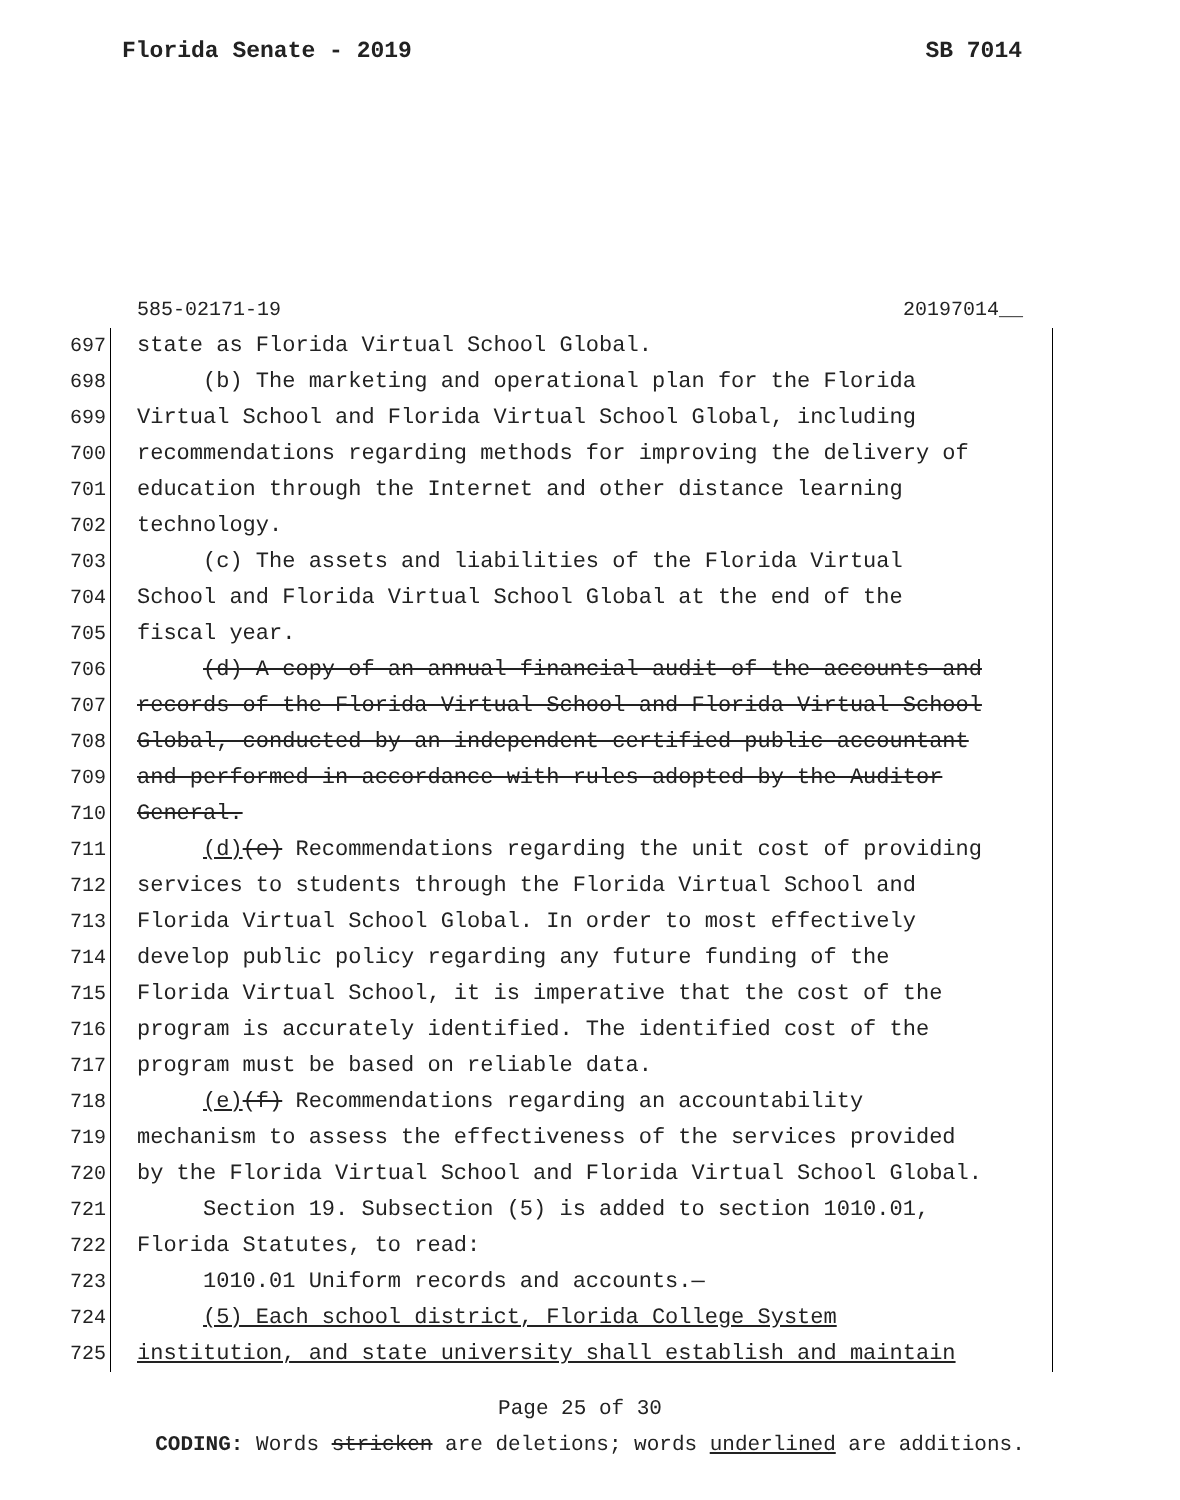Florida Senate - 2019 SB 7014
585-02171-19 20197014__
697 state as Florida Virtual School Global.
698 (b) The marketing and operational plan for the Florida
699 Virtual School and Florida Virtual School Global, including
700 recommendations regarding methods for improving the delivery of
701 education through the Internet and other distance learning
702 technology.
703 (c) The assets and liabilities of the Florida Virtual
704 School and Florida Virtual School Global at the end of the
705 fiscal year.
706 (d) A copy of an annual financial audit of the accounts and
707 records of the Florida Virtual School and Florida Virtual School
708 Global, conducted by an independent certified public accountant
709 and performed in accordance with rules adopted by the Auditor
710 General.
711 (d)(e) Recommendations regarding the unit cost of providing
712 services to students through the Florida Virtual School and
713 Florida Virtual School Global. In order to most effectively
714 develop public policy regarding any future funding of the
715 Florida Virtual School, it is imperative that the cost of the
716 program is accurately identified. The identified cost of the
717 program must be based on reliable data.
718 (e)(f) Recommendations regarding an accountability
719 mechanism to assess the effectiveness of the services provided
720 by the Florida Virtual School and Florida Virtual School Global.
721 Section 19. Subsection (5) is added to section 1010.01,
722 Florida Statutes, to read:
723 1010.01 Uniform records and accounts.—
724 (5) Each school district, Florida College System
725 institution, and state university shall establish and maintain
Page 25 of 30
CODING: Words stricken are deletions; words underlined are additions.